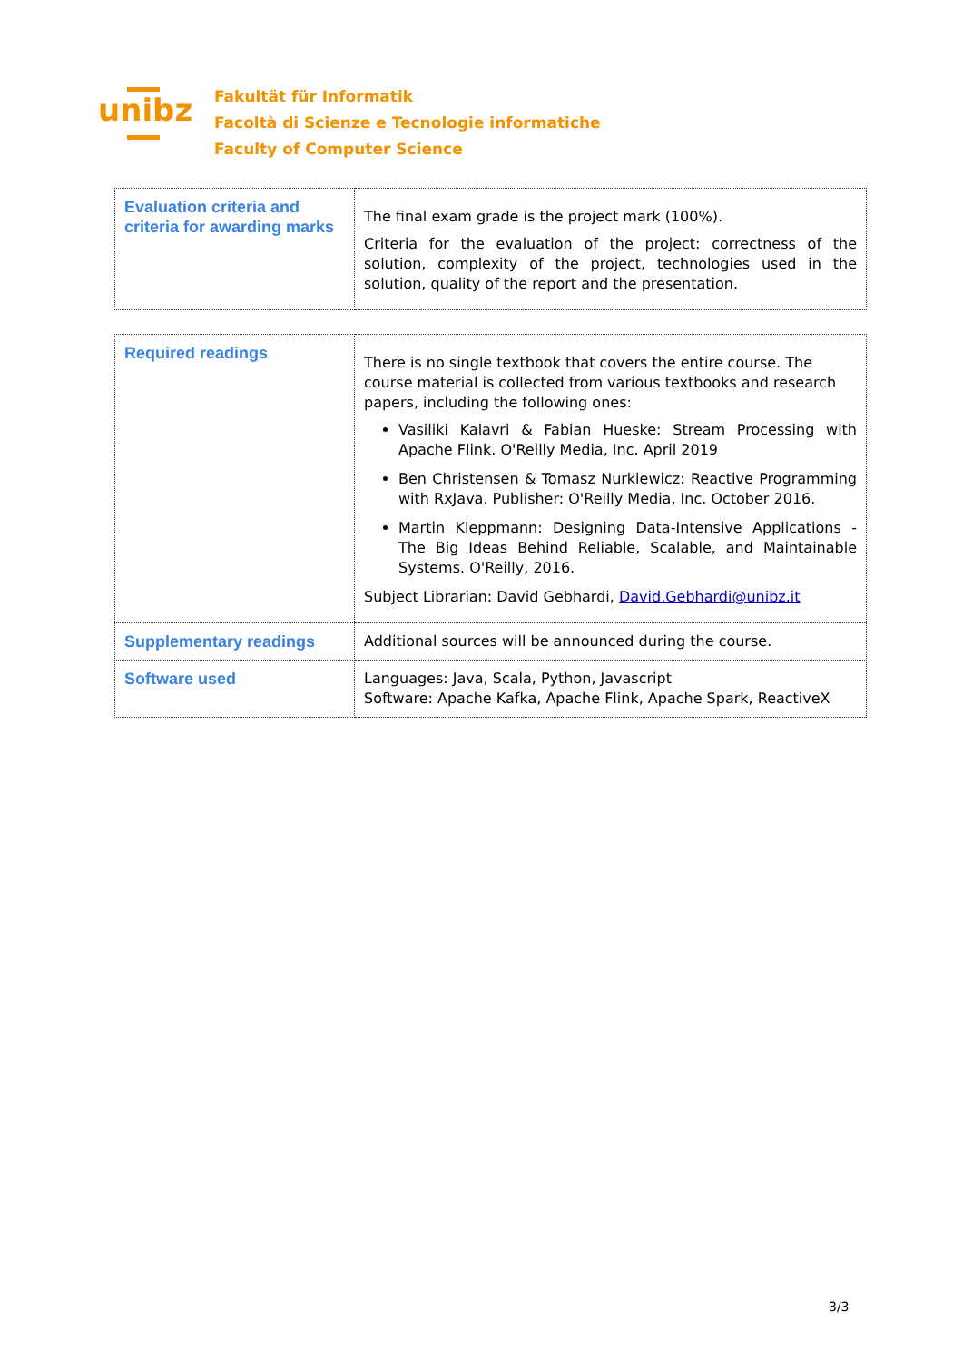unibz
Fakultät für Informatik
Facoltà di Scienze e Tecnologie informatiche
Faculty of Computer Science
| Evaluation criteria and criteria for awarding marks | The final exam grade is the project mark (100%). Criteria for the evaluation of the project: correctness of the solution, complexity of the project, technologies used in the solution, quality of the report and the presentation. |
| Required readings | There is no single textbook that covers the entire course. The course material is collected from various textbooks and research papers, including the following ones: Vasiliki Kalavri & Fabian Hueske: Stream Processing with Apache Flink. O'Reilly Media, Inc. April 2019 Ben Christensen & Tomasz Nurkiewicz: Reactive Programming with RxJava. Publisher: O'Reilly Media, Inc. October 2016. Martin Kleppmann: Designing Data-Intensive Applications - The Big Ideas Behind Reliable, Scalable, and Maintainable Systems. O'Reilly, 2016. Subject Librarian: David Gebhardi, David.Gebhardi@unibz.it |
| Supplementary readings | Additional sources will be announced during the course. |
| Software used | Languages: Java, Scala, Python, Javascript Software: Apache Kafka, Apache Flink, Apache Spark, ReactiveX |
3/3